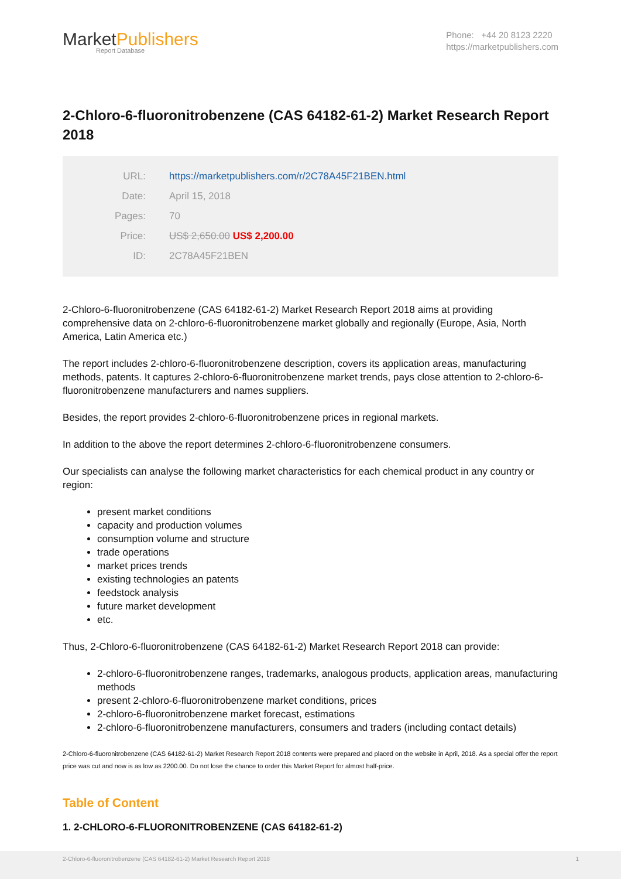MarketPublishers
Report Database
Phone: +44 20 8123 2220
https://marketpublishers.com
2-Chloro-6-fluoronitrobenzene (CAS 64182-61-2) Market Research Report 2018
| URL: | https://marketpublishers.com/r/2C78A45F21BEN.html |
| Date: | April 15, 2018 |
| Pages: | 70 |
| Price: | US$ 2,650.00 US$ 2,200.00 |
| ID: | 2C78A45F21BEN |
2-Chloro-6-fluoronitrobenzene (CAS 64182-61-2) Market Research Report 2018 aims at providing comprehensive data on 2-chloro-6-fluoronitrobenzene market globally and regionally (Europe, Asia, North America, Latin America etc.)
The report includes 2-chloro-6-fluoronitrobenzene description, covers its application areas, manufacturing methods, patents. It captures 2-chloro-6-fluoronitrobenzene market trends, pays close attention to 2-chloro-6-fluoronitrobenzene manufacturers and names suppliers.
Besides, the report provides 2-chloro-6-fluoronitrobenzene prices in regional markets.
In addition to the above the report determines 2-chloro-6-fluoronitrobenzene consumers.
Our specialists can analyse the following market characteristics for each chemical product in any country or region:
present market conditions
capacity and production volumes
consumption volume and structure
trade operations
market prices trends
existing technologies an patents
feedstock analysis
future market development
etc.
Thus, 2-Chloro-6-fluoronitrobenzene (CAS 64182-61-2) Market Research Report 2018 can provide:
2-chloro-6-fluoronitrobenzene ranges, trademarks, analogous products, application areas, manufacturing methods
present 2-chloro-6-fluoronitrobenzene market conditions, prices
2-chloro-6-fluoronitrobenzene market forecast, estimations
2-chloro-6-fluoronitrobenzene manufacturers, consumers and traders (including contact details)
2-Chloro-6-fluoronitrobenzene (CAS 64182-61-2) Market Research Report 2018 contents were prepared and placed on the website in April, 2018. As a special offer the report price was cut and now is as low as 2200.00. Do not lose the chance to order this Market Report for almost half-price.
Table of Content
1. 2-CHLORO-6-FLUORONITROBENZENE (CAS 64182-61-2)
2-Chloro-6-fluoronitrobenzene (CAS 64182-61-2) Market Research Report 2018 1